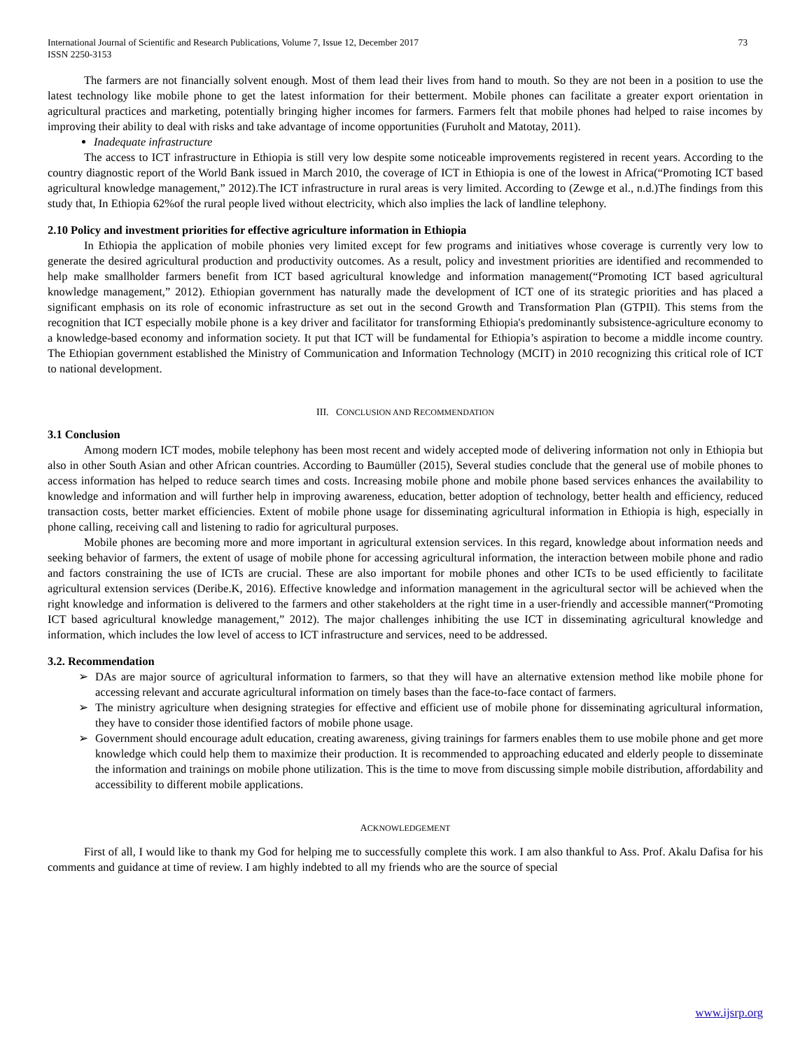International Journal of Scientific and Research Publications, Volume 7, Issue 12, December 2017
ISSN 2250-3153
73
The farmers are not financially solvent enough. Most of them lead their lives from hand to mouth. So they are not been in a position to use the latest technology like mobile phone to get the latest information for their betterment. Mobile phones can facilitate a greater export orientation in agricultural practices and marketing, potentially bringing higher incomes for farmers. Farmers felt that mobile phones had helped to raise incomes by improving their ability to deal with risks and take advantage of income opportunities (Furuholt and Matotay, 2011).
Inadequate infrastructure
The access to ICT infrastructure in Ethiopia is still very low despite some noticeable improvements registered in recent years. According to the country diagnostic report of the World Bank issued in March 2010, the coverage of ICT in Ethiopia is one of the lowest in Africa(“Promoting ICT based agricultural knowledge management,” 2012).The ICT infrastructure in rural areas is very limited. According to (Zewge et al., n.d.)The findings from this study that, In Ethiopia 62%of the rural people lived without electricity, which also implies the lack of landline telephony.
2.10 Policy and investment priorities for effective agriculture information in Ethiopia
In Ethiopia the application of mobile phonies very limited except for few programs and initiatives whose coverage is currently very low to generate the desired agricultural production and productivity outcomes. As a result, policy and investment priorities are identified and recommended to help make smallholder farmers benefit from ICT based agricultural knowledge and information management(“Promoting ICT based agricultural knowledge management,” 2012). Ethiopian government has naturally made the development of ICT one of its strategic priorities and has placed a significant emphasis on its role of economic infrastructure as set out in the second Growth and Transformation Plan (GTPII). This stems from the recognition that ICT especially mobile phone is a key driver and facilitator for transforming Ethiopia's predominantly subsistence-agriculture economy to a knowledge-based economy and information society. It put that ICT will be fundamental for Ethiopia’s aspiration to become a middle income country. The Ethiopian government established the Ministry of Communication and Information Technology (MCIT) in 2010 recognizing this critical role of ICT to national development.
III. CONCLUSION AND RECOMMENDATION
3.1 Conclusion
Among modern ICT modes, mobile telephony has been most recent and widely accepted mode of delivering information not only in Ethiopia but also in other South Asian and other African countries. According to Baumüller (2015), Several studies conclude that the general use of mobile phones to access information has helped to reduce search times and costs. Increasing mobile phone and mobile phone based services enhances the availability to knowledge and information and will further help in improving awareness, education, better adoption of technology, better health and efficiency, reduced transaction costs, better market efficiencies. Extent of mobile phone usage for disseminating agricultural information in Ethiopia is high, especially in phone calling, receiving call and listening to radio for agricultural purposes.
Mobile phones are becoming more and more important in agricultural extension services. In this regard, knowledge about information needs and seeking behavior of farmers, the extent of usage of mobile phone for accessing agricultural information, the interaction between mobile phone and radio and factors constraining the use of ICTs are crucial. These are also important for mobile phones and other ICTs to be used efficiently to facilitate agricultural extension services (Deribe.K, 2016). Effective knowledge and information management in the agricultural sector will be achieved when the right knowledge and information is delivered to the farmers and other stakeholders at the right time in a user-friendly and accessible manner(“Promoting ICT based agricultural knowledge management,” 2012). The major challenges inhibiting the use ICT in disseminating agricultural knowledge and information, which includes the low level of access to ICT infrastructure and services, need to be addressed.
3.2. Recommendation
➢ DAs are major source of agricultural information to farmers, so that they will have an alternative extension method like mobile phone for accessing relevant and accurate agricultural information on timely bases than the face-to-face contact of farmers.
➢ The ministry agriculture when designing strategies for effective and efficient use of mobile phone for disseminating agricultural information, they have to consider those identified factors of mobile phone usage.
➢ Government should encourage adult education, creating awareness, giving trainings for farmers enables them to use mobile phone and get more knowledge which could help them to maximize their production. It is recommended to approaching educated and elderly people to disseminate the information and trainings on mobile phone utilization. This is the time to move from discussing simple mobile distribution, affordability and accessibility to different mobile applications.
ACKNOWLEDGEMENT
First of all, I would like to thank my God for helping me to successfully complete this work. I am also thankful to Ass. Prof. Akalu Dafisa for his comments and guidance at time of review. I am highly indebted to all my friends who are the source of special
www.ijsrp.org